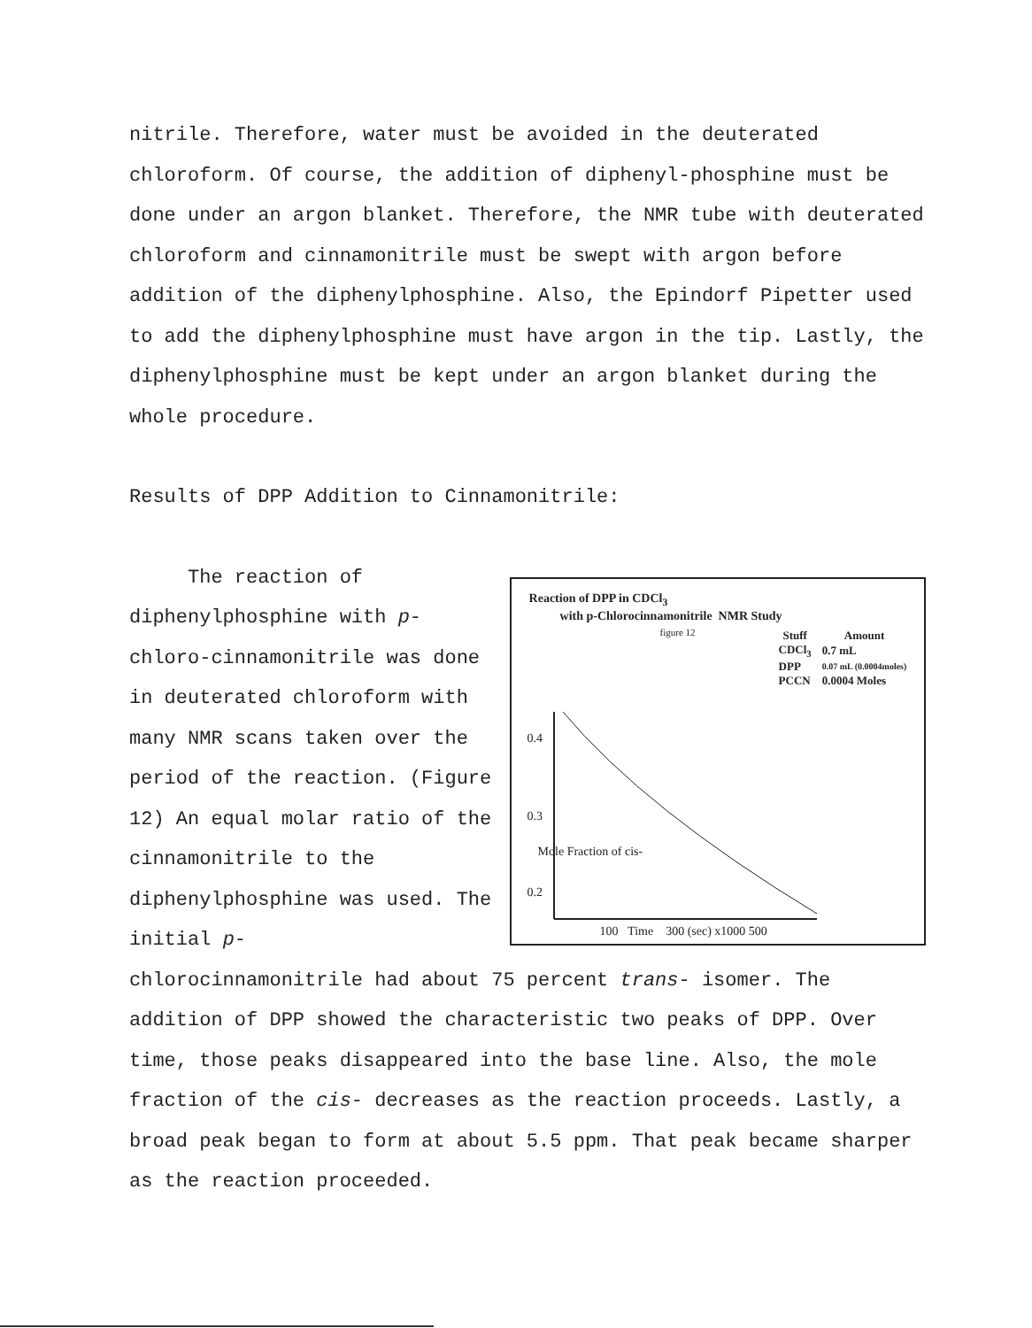nitrile. Therefore, water must be avoided in the deuterated chloroform. Of course, the addition of diphenyl-phosphine must be done under an argon blanket. Therefore, the NMR tube with deuterated chloroform and cinnamonitrile must be swept with argon before addition of the diphenylphosphine. Also, the Epindorf Pipetter used to add the diphenylphosphine must have argon in the tip. Lastly, the diphenylphosphine must be kept under an argon blanket during the whole procedure.
Results of DPP Addition to Cinnamonitrile:
The reaction of diphenylphosphine with p-chloro-cinnamonitrile was done in deuterated chloroform with many NMR scans taken over the period of the reaction. (Figure 12) An equal molar ratio of the cinnamonitrile to the diphenylphosphine was used. The initial p-
Reaction of DPP in CDCl<sub>3</sub>
with p-Chlorocinnamonitrile NMR Study
figure 12
| Stuff | Amount |
| --- | --- |
| CDCl<sub>3</sub> | 0.7 mL |
| DPP | 0.07 mL (0.0004moles) |
| PCCN | 0.0004 Moles |
0.4
0.3
0.2
Mole Fraction of cis-
100 Time 300 (sec) x1000 500
chlorocinnamonitrile had about 75 percent trans- isomer. The addition of DPP showed the characteristic two peaks of DPP. Over time, those peaks disappeared into the base line. Also, the mole fraction of the cis- decreases as the reaction proceeds. Lastly, a broad peak began to form at about 5.5 ppm. That peak became sharper as the reaction proceeded.